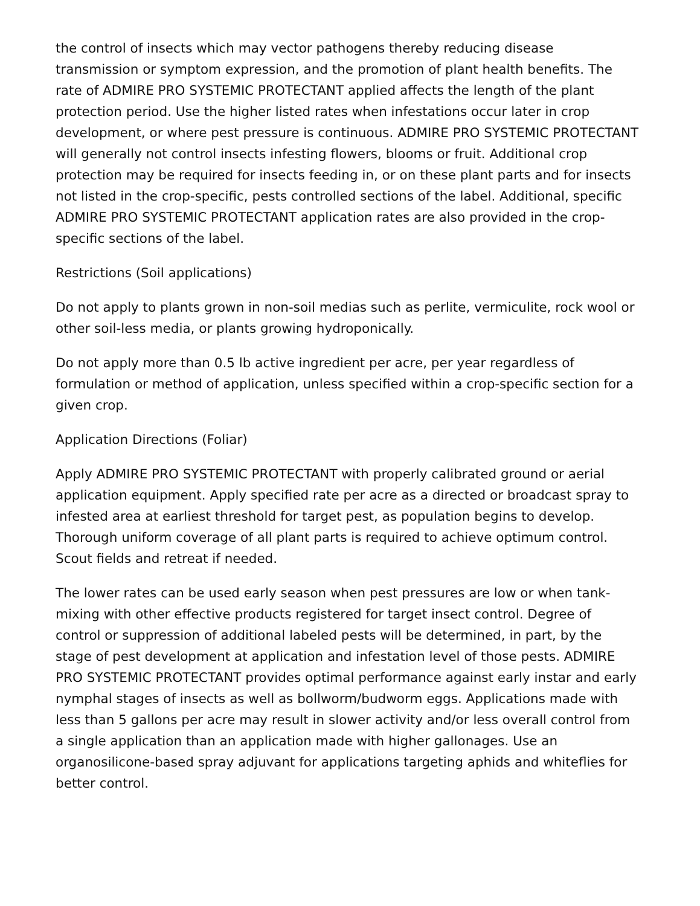the control of insects which may vector pathogens thereby reducing disease transmission or symptom expression, and the promotion of plant health benefits. The rate of ADMIRE PRO SYSTEMIC PROTECTANT applied affects the length of the plant protection period. Use the higher listed rates when infestations occur later in crop development, or where pest pressure is continuous. ADMIRE PRO SYSTEMIC PROTECTANT will generally not control insects infesting flowers, blooms or fruit. Additional crop protection may be required for insects feeding in, or on these plant parts and for insects not listed in the crop-specific, pests controlled sections of the label. Additional, specific ADMIRE PRO SYSTEMIC PROTECTANT application rates are also provided in the crop-specific sections of the label.
Restrictions (Soil applications)
Do not apply to plants grown in non-soil medias such as perlite, vermiculite, rock wool or other soil-less media, or plants growing hydroponically.
Do not apply more than 0.5 lb active ingredient per acre, per year regardless of formulation or method of application, unless specified within a crop-specific section for a given crop.
Application Directions (Foliar)
Apply ADMIRE PRO SYSTEMIC PROTECTANT with properly calibrated ground or aerial application equipment. Apply specified rate per acre as a directed or broadcast spray to infested area at earliest threshold for target pest, as population begins to develop. Thorough uniform coverage of all plant parts is required to achieve optimum control. Scout fields and retreat if needed.
The lower rates can be used early season when pest pressures are low or when tank-mixing with other effective products registered for target insect control. Degree of control or suppression of additional labeled pests will be determined, in part, by the stage of pest development at application and infestation level of those pests. ADMIRE PRO SYSTEMIC PROTECTANT provides optimal performance against early instar and early nymphal stages of insects as well as bollworm/budworm eggs. Applications made with less than 5 gallons per acre may result in slower activity and/or less overall control from a single application than an application made with higher gallonages. Use an organosilicone-based spray adjuvant for applications targeting aphids and whiteflies for better control.